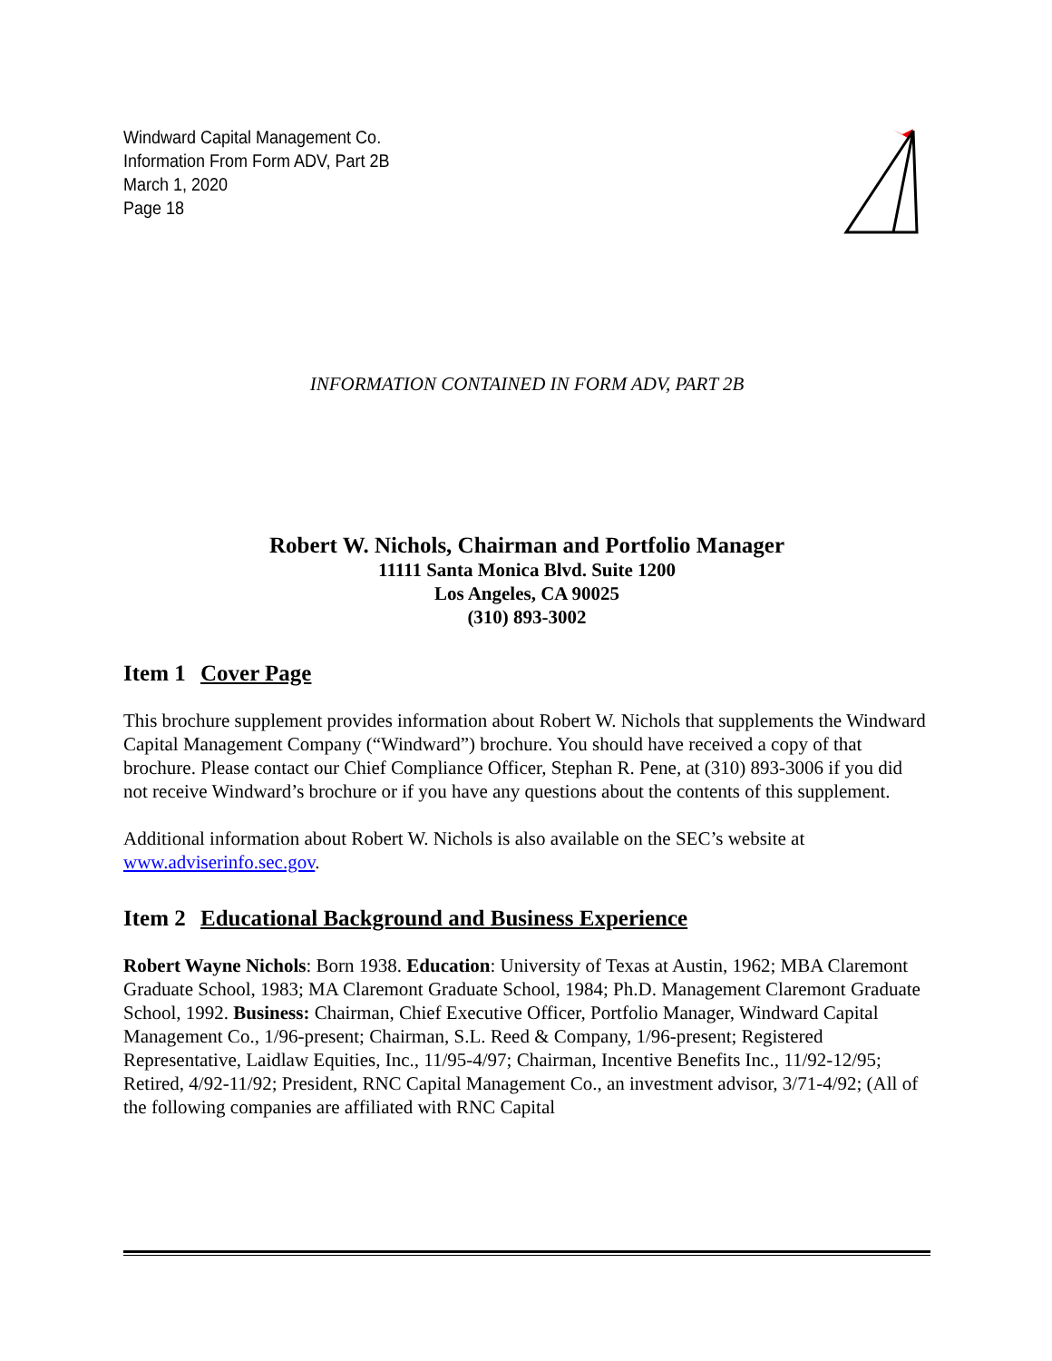Windward Capital Management Co.
Information From Form ADV, Part 2B
March 1, 2020
Page 18
INFORMATION CONTAINED IN FORM ADV, PART 2B
Robert W. Nichols, Chairman and Portfolio Manager
11111 Santa Monica Blvd. Suite 1200
Los Angeles, CA 90025
(310) 893-3002
Item 1 Cover Page
This brochure supplement provides information about Robert W. Nichols that supplements the Windward Capital Management Company (“Windward”) brochure. You should have received a copy of that brochure. Please contact our Chief Compliance Officer, Stephan R. Pene, at (310) 893-3006 if you did not receive Windward’s brochure or if you have any questions about the contents of this supplement.
Additional information about Robert W. Nichols is also available on the SEC’s website at www.adviserinfo.sec.gov.
Item 2 Educational Background and Business Experience
Robert Wayne Nichols: Born 1938. Education: University of Texas at Austin, 1962; MBA Claremont Graduate School, 1983; MA Claremont Graduate School, 1984; Ph.D. Management Claremont Graduate School, 1992. Business: Chairman, Chief Executive Officer, Portfolio Manager, Windward Capital Management Co., 1/96-present; Chairman, S.L. Reed & Company, 1/96-present; Registered Representative, Laidlaw Equities, Inc., 11/95-4/97; Chairman, Incentive Benefits Inc., 11/92-12/95; Retired, 4/92-11/92; President, RNC Capital Management Co., an investment advisor, 3/71-4/92; (All of the following companies are affiliated with RNC Capital